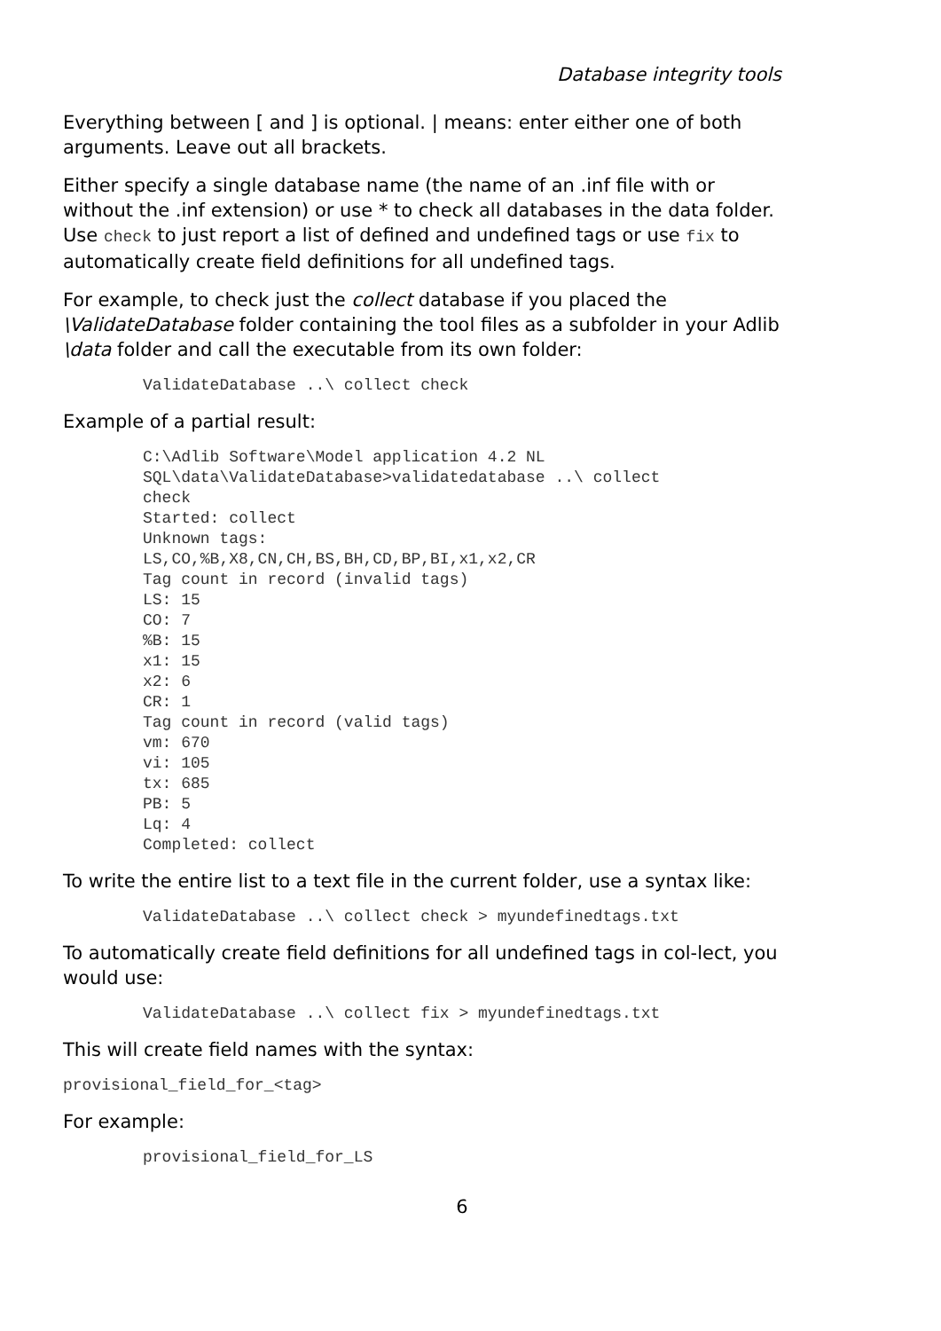Database integrity tools
Everything between [ and ] is optional. | means: enter either one of both arguments. Leave out all brackets.
Either specify a single database name (the name of an .inf file with or without the .inf extension) or use * to check all databases in the data folder. Use check to just report a list of defined and undefined tags or use fix to automatically create field definitions for all undefined tags.
For example, to check just the collect database if you placed the \ValidateDatabase folder containing the tool files as a subfolder in your Adlib \data folder and call the executable from its own folder:
ValidateDatabase ..\ collect check
Example of a partial result:
C:\Adlib Software\Model application 4.2 NL
SQL\data\ValidateDatabase>validatedatabase ..\ collect
check
Started: collect
Unknown tags:
LS,CO,%B,X8,CN,CH,BS,BH,CD,BP,BI,x1,x2,CR
Tag count in record (invalid tags)
LS: 15
CO: 7
%B: 15
x1: 15
x2: 6
CR: 1
Tag count in record (valid tags)
vm: 670
vi: 105
tx: 685
PB: 5
Lq: 4
Completed: collect
To write the entire list to a text file in the current folder, use a syntax like:
ValidateDatabase ..\ collect check > myundefinedtags.txt
To automatically create field definitions for all undefined tags in col-lect, you would use:
ValidateDatabase ..\ collect fix > myundefinedtags.txt
This will create field names with the syntax:
provisional_field_for_<tag>
For example:
provisional_field_for_LS
6